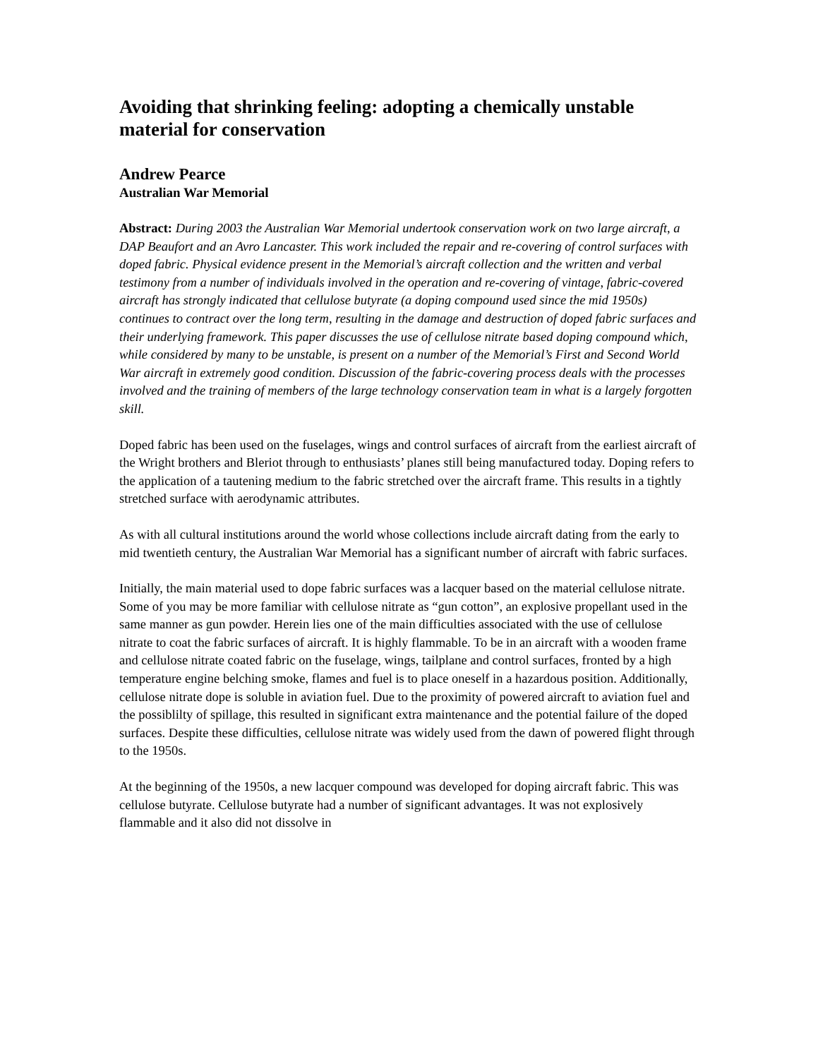Avoiding that shrinking feeling: adopting a chemically unstable material for conservation
Andrew Pearce
Australian War Memorial
Abstract: During 2003 the Australian War Memorial undertook conservation work on two large aircraft, a DAP Beaufort and an Avro Lancaster. This work included the repair and re-covering of control surfaces with doped fabric. Physical evidence present in the Memorial’s aircraft collection and the written and verbal testimony from a number of individuals involved in the operation and re-covering of vintage, fabric-covered aircraft has strongly indicated that cellulose butyrate (a doping compound used since the mid 1950s) continues to contract over the long term, resulting in the damage and destruction of doped fabric surfaces and their underlying framework. This paper discusses the use of cellulose nitrate based doping compound which, while considered by many to be unstable, is present on a number of the Memorial’s First and Second World War aircraft in extremely good condition. Discussion of the fabric-covering process deals with the processes involved and the training of members of the large technology conservation team in what is a largely forgotten skill.
Doped fabric has been used on the fuselages, wings and control surfaces of aircraft from the earliest aircraft of the Wright brothers and Bleriot through to enthusiasts’ planes still being manufactured today. Doping refers to the application of a tautening medium to the fabric stretched over the aircraft frame. This results in a tightly stretched surface with aerodynamic attributes.
As with all cultural institutions around the world whose collections include aircraft dating from the early to mid twentieth century, the Australian War Memorial has a significant number of aircraft with fabric surfaces.
Initially, the main material used to dope fabric surfaces was a lacquer based on the material cellulose nitrate. Some of you may be more familiar with cellulose nitrate as “gun cotton”, an explosive propellant used in the same manner as gun powder. Herein lies one of the main difficulties associated with the use of cellulose nitrate to coat the fabric surfaces of aircraft. It is highly flammable. To be in an aircraft with a wooden frame and cellulose nitrate coated fabric on the fuselage, wings, tailplane and control surfaces, fronted by a high temperature engine belching smoke, flames and fuel is to place oneself in a hazardous position. Additionally, cellulose nitrate dope is soluble in aviation fuel. Due to the proximity of powered aircraft to aviation fuel and the possiblilty of spillage, this resulted in significant extra maintenance and the potential failure of the doped surfaces. Despite these difficulties, cellulose nitrate was widely used from the dawn of powered flight through to the 1950s.
At the beginning of the 1950s, a new lacquer compound was developed for doping aircraft fabric. This was cellulose butyrate. Cellulose butyrate had a number of significant advantages. It was not explosively flammable and it also did not dissolve in